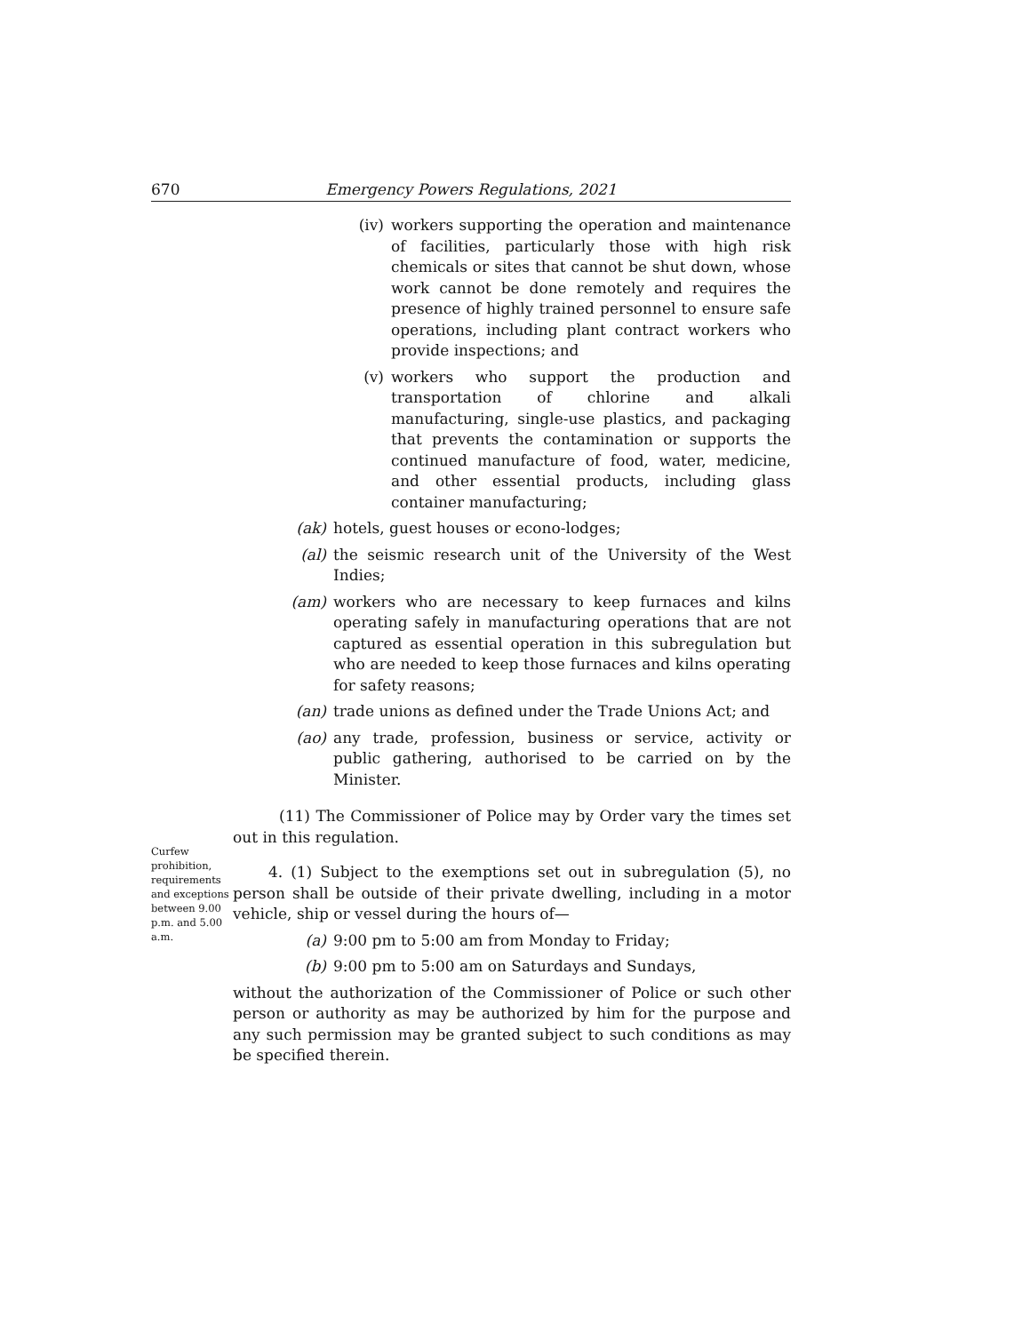670 Emergency Powers Regulations, 2021
(iv) workers supporting the operation and maintenance of facilities, particularly those with high risk chemicals or sites that cannot be shut down, whose work cannot be done remotely and requires the presence of highly trained personnel to ensure safe operations, including plant contract workers who provide inspections; and
(v) workers who support the production and transportation of chlorine and alkali manufacturing, single-use plastics, and packaging that prevents the contamination or supports the continued manufacture of food, water, medicine, and other essential products, including glass container manufacturing;
(ak) hotels, guest houses or econo-lodges;
(al) the seismic research unit of the University of the West Indies;
(am) workers who are necessary to keep furnaces and kilns operating safely in manufacturing operations that are not captured as essential operation in this subregulation but who are needed to keep those furnaces and kilns operating for safety reasons;
(an) trade unions as defined under the Trade Unions Act; and
(ao) any trade, profession, business or service, activity or public gathering, authorised to be carried on by the Minister.
(11) The Commissioner of Police may by Order vary the times set out in this regulation.
4. (1) Subject to the exemptions set out in subregulation (5), no person shall be outside of their private dwelling, including in a motor vehicle, ship or vessel during the hours of—
(a) 9:00 pm to 5:00 am from Monday to Friday;
(b) 9:00 pm to 5:00 am on Saturdays and Sundays,
without the authorization of the Commissioner of Police or such other person or authority as may be authorized by him for the purpose and any such permission may be granted subject to such conditions as may be specified therein.
Curfew prohibition, requirements and exceptions between 9.00 p.m. and 5.00 a.m.